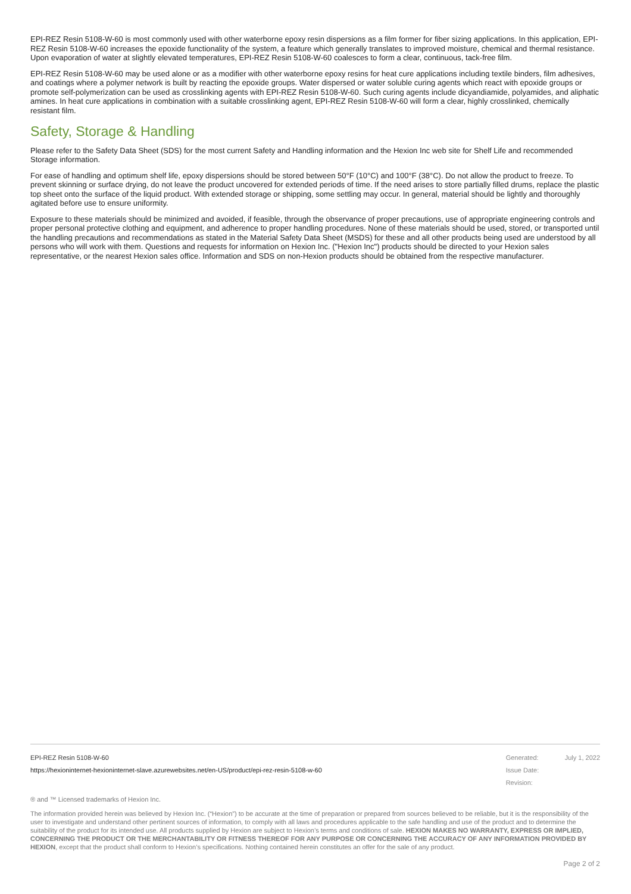EPI-REZ Resin 5108-W-60 is most commonly used with other waterborne epoxy resin dispersions as a film former for fiber sizing applications. In this application, EPI-REZ Resin 5108-W-60 increases the epoxide functionality of the system, a feature which generally translates to improved moisture, chemical and thermal resistance. Upon evaporation of water at slightly elevated temperatures, EPI-REZ Resin 5108-W-60 coalesces to form a clear, continuous, tack-free film.
EPI-REZ Resin 5108-W-60 may be used alone or as a modifier with other waterborne epoxy resins for heat cure applications including textile binders, film adhesives, and coatings where a polymer network is built by reacting the epoxide groups. Water dispersed or water soluble curing agents which react with epoxide groups or promote self-polymerization can be used as crosslinking agents with EPI-REZ Resin 5108-W-60. Such curing agents include dicyandiamide, polyamides, and aliphatic amines. In heat cure applications in combination with a suitable crosslinking agent, EPI-REZ Resin 5108-W-60 will form a clear, highly crosslinked, chemically resistant film.
Safety, Storage & Handling
Please refer to the Safety Data Sheet (SDS) for the most current Safety and Handling information and the Hexion Inc web site for Shelf Life and recommended Storage information.
For ease of handling and optimum shelf life, epoxy dispersions should be stored between 50°F (10°C) and 100°F (38°C). Do not allow the product to freeze. To prevent skinning or surface drying, do not leave the product uncovered for extended periods of time. If the need arises to store partially filled drums, replace the plastic top sheet onto the surface of the liquid product. With extended storage or shipping, some settling may occur. In general, material should be lightly and thoroughly agitated before use to ensure uniformity.
Exposure to these materials should be minimized and avoided, if feasible, through the observance of proper precautions, use of appropriate engineering controls and proper personal protective clothing and equipment, and adherence to proper handling procedures. None of these materials should be used, stored, or transported until the handling precautions and recommendations as stated in the Material Safety Data Sheet (MSDS) for these and all other products being used are understood by all persons who will work with them. Questions and requests for information on Hexion Inc. ("Hexion Inc") products should be directed to your Hexion sales representative, or the nearest Hexion sales office. Information and SDS on non-Hexion products should be obtained from the respective manufacturer.
EPI-REZ Resin 5108-W-60
https://hexioninternet-hexioninternet-slave.azurewebsites.net/en-US/product/epi-rez-resin-5108-w-60
Generated: July 1, 2022
Issue Date:
Revision:
® and ™ Licensed trademarks of Hexion Inc.
The information provided herein was believed by Hexion Inc. (“Hexion”) to be accurate at the time of preparation or prepared from sources believed to be reliable, but it is the responsibility of the user to investigate and understand other pertinent sources of information, to comply with all laws and procedures applicable to the safe handling and use of the product and to determine the suitability of the product for its intended use. All products supplied by Hexion are subject to Hexion’s terms and conditions of sale. HEXION MAKES NO WARRANTY, EXPRESS OR IMPLIED, CONCERNING THE PRODUCT OR THE MERCHANTABILITY OR FITNESS THEREOF FOR ANY PURPOSE OR CONCERNING THE ACCURACY OF ANY INFORMATION PROVIDED BY HEXION, except that the product shall conform to Hexion’s specifications. Nothing contained herein constitutes an offer for the sale of any product.
Page 2 of 2